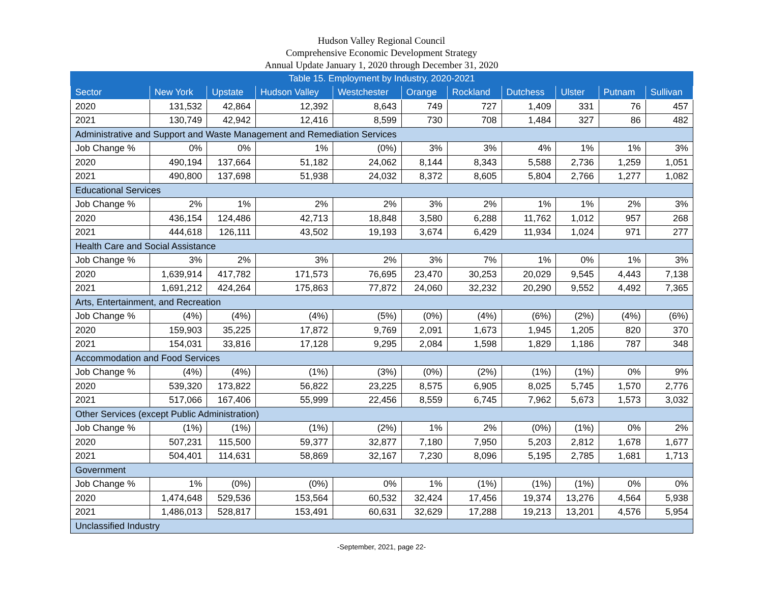Hudson Valley Regional Council
Comprehensive Economic Development Strategy
Annual Update January 1, 2020 through December 31, 2020
| Table 15. Employment by Industry, 2020-2021 | | | | | | | | | | |
| --- | --- | --- | --- | --- | --- | --- | --- | --- | --- | --- |
| Sector | New York | Upstate | Hudson Valley | Westchester | Orange | Rockland | Dutchess | Ulster | Putnam | Sullivan |
| 2020 | 131,532 | 42,864 | 12,392 | 8,643 | 749 | 727 | 1,409 | 331 | 76 | 457 |
| 2021 | 130,749 | 42,942 | 12,416 | 8,599 | 730 | 708 | 1,484 | 327 | 86 | 482 |
| Administrative and Support and Waste Management and Remediation Services | | | | | | | | | | |
| Job Change % | 0% | 0% | 1% | (0%) | 3% | 3% | 4% | 1% | 1% | 3% |
| 2020 | 490,194 | 137,664 | 51,182 | 24,062 | 8,144 | 8,343 | 5,588 | 2,736 | 1,259 | 1,051 |
| 2021 | 490,800 | 137,698 | 51,938 | 24,032 | 8,372 | 8,605 | 5,804 | 2,766 | 1,277 | 1,082 |
| Educational Services | | | | | | | | | | |
| Job Change % | 2% | 1% | 2% | 2% | 3% | 2% | 1% | 1% | 2% | 3% |
| 2020 | 436,154 | 124,486 | 42,713 | 18,848 | 3,580 | 6,288 | 11,762 | 1,012 | 957 | 268 |
| 2021 | 444,618 | 126,111 | 43,502 | 19,193 | 3,674 | 6,429 | 11,934 | 1,024 | 971 | 277 |
| Health Care and Social Assistance | | | | | | | | | | |
| Job Change % | 3% | 2% | 3% | 2% | 3% | 7% | 1% | 0% | 1% | 3% |
| 2020 | 1,639,914 | 417,782 | 171,573 | 76,695 | 23,470 | 30,253 | 20,029 | 9,545 | 4,443 | 7,138 |
| 2021 | 1,691,212 | 424,264 | 175,863 | 77,872 | 24,060 | 32,232 | 20,290 | 9,552 | 4,492 | 7,365 |
| Arts, Entertainment, and Recreation | | | | | | | | | | |
| Job Change % | (4%) | (4%) | (4%) | (5%) | (0%) | (4%) | (6%) | (2%) | (4%) | (6%) |
| 2020 | 159,903 | 35,225 | 17,872 | 9,769 | 2,091 | 1,673 | 1,945 | 1,205 | 820 | 370 |
| 2021 | 154,031 | 33,816 | 17,128 | 9,295 | 2,084 | 1,598 | 1,829 | 1,186 | 787 | 348 |
| Accommodation and Food Services | | | | | | | | | | |
| Job Change % | (4%) | (4%) | (1%) | (3%) | (0%) | (2%) | (1%) | (1%) | 0% | 9% |
| 2020 | 539,320 | 173,822 | 56,822 | 23,225 | 8,575 | 6,905 | 8,025 | 5,745 | 1,570 | 2,776 |
| 2021 | 517,066 | 167,406 | 55,999 | 22,456 | 8,559 | 6,745 | 7,962 | 5,673 | 1,573 | 3,032 |
| Other Services (except Public Administration) | | | | | | | | | | |
| Job Change % | (1%) | (1%) | (1%) | (2%) | 1% | 2% | (0%) | (1%) | 0% | 2% |
| 2020 | 507,231 | 115,500 | 59,377 | 32,877 | 7,180 | 7,950 | 5,203 | 2,812 | 1,678 | 1,677 |
| 2021 | 504,401 | 114,631 | 58,869 | 32,167 | 7,230 | 8,096 | 5,195 | 2,785 | 1,681 | 1,713 |
| Government | | | | | | | | | | |
| Job Change % | 1% | (0%) | (0%) | 0% | 1% | (1%) | (1%) | (1%) | 0% | 0% |
| 2020 | 1,474,648 | 529,536 | 153,564 | 60,532 | 32,424 | 17,456 | 19,374 | 13,276 | 4,564 | 5,938 |
| 2021 | 1,486,013 | 528,817 | 153,491 | 60,631 | 32,629 | 17,288 | 19,213 | 13,201 | 4,576 | 5,954 |
| Unclassified Industry | | | | | | | | | | |
-September, 2021, page 22-